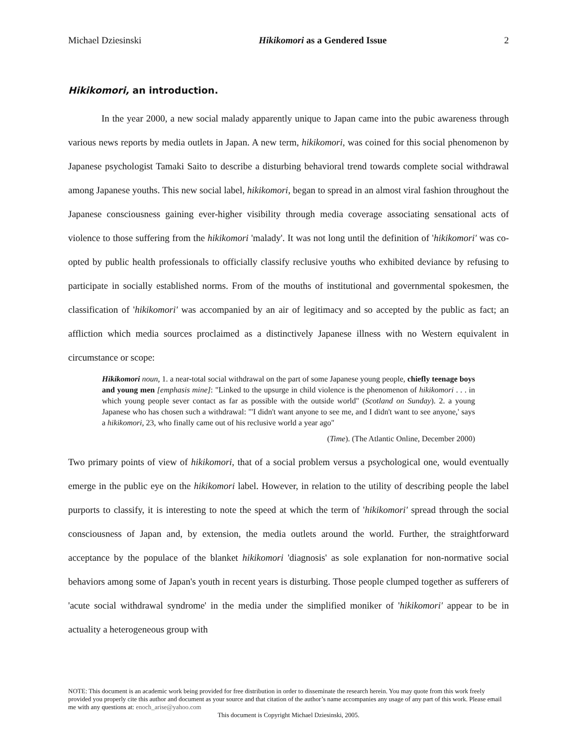Michael Dziesinski Hikikomori as a Gendered Issue 2
Hikikomori, an introduction.
In the year 2000, a new social malady apparently unique to Japan came into the pubic awareness through various news reports by media outlets in Japan. A new term, hikikomori, was coined for this social phenomenon by Japanese psychologist Tamaki Saito to describe a disturbing behavioral trend towards complete social withdrawal among Japanese youths. This new social label, hikikomori, began to spread in an almost viral fashion throughout the Japanese consciousness gaining ever-higher visibility through media coverage associating sensational acts of violence to those suffering from the hikikomori 'malady'. It was not long until the definition of 'hikikomori' was co-opted by public health professionals to officially classify reclusive youths who exhibited deviance by refusing to participate in socially established norms. From of the mouths of institutional and governmental spokesmen, the classification of 'hikikomori' was accompanied by an air of legitimacy and so accepted by the public as fact; an affliction which media sources proclaimed as a distinctively Japanese illness with no Western equivalent in circumstance or scope:
Hikikomori noun, 1. a near-total social withdrawal on the part of some Japanese young people, chiefly teenage boys and young men [emphasis mine]: "Linked to the upsurge in child violence is the phenomenon of hikikomori . . . in which young people sever contact as far as possible with the outside world" (Scotland on Sunday). 2. a young Japanese who has chosen such a withdrawal: "'I didn't want anyone to see me, and I didn't want to see anyone,' says a hikikomori, 23, who finally came out of his reclusive world a year ago"
(Time). (The Atlantic Online, December 2000)
Two primary points of view of hikikomori, that of a social problem versus a psychological one, would eventually emerge in the public eye on the hikikomori label. However, in relation to the utility of describing people the label purports to classify, it is interesting to note the speed at which the term of 'hikikomori' spread through the social consciousness of Japan and, by extension, the media outlets around the world. Further, the straightforward acceptance by the populace of the blanket hikikomori 'diagnosis' as sole explanation for non-normative social behaviors among some of Japan's youth in recent years is disturbing. Those people clumped together as sufferers of 'acute social withdrawal syndrome' in the media under the simplified moniker of 'hikikomori' appear to be in actuality a heterogeneous group with
NOTE: This document is an academic work being provided for free distribution in order to disseminate the research herein. You may quote from this work freely provided you properly cite this author and document as your source and that citation of the author’s name accompanies any usage of any part of this work. Please email me with any questions at: enoch_arise@yahoo.com
This document is Copyright Michael Dziesinski, 2005.